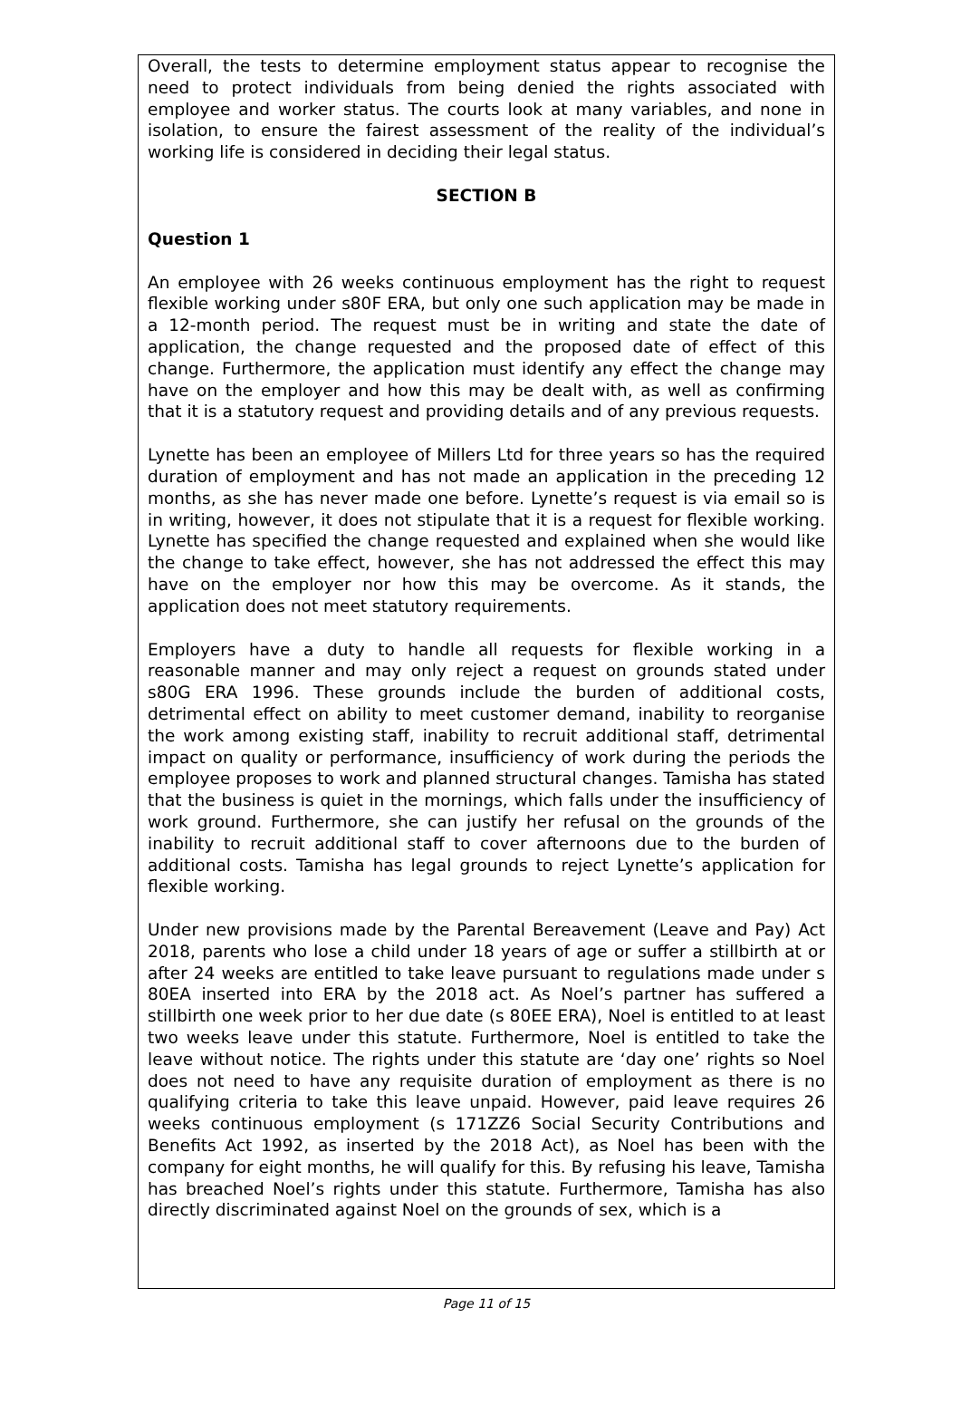Overall, the tests to determine employment status appear to recognise the need to protect individuals from being denied the rights associated with employee and worker status. The courts look at many variables, and none in isolation, to ensure the fairest assessment of the reality of the individual’s working life is considered in deciding their legal status.
SECTION B
Question 1
An employee with 26 weeks continuous employment has the right to request flexible working under s80F ERA, but only one such application may be made in a 12-month period. The request must be in writing and state the date of application, the change requested and the proposed date of effect of this change. Furthermore, the application must identify any effect the change may have on the employer and how this may be dealt with, as well as confirming that it is a statutory request and providing details and of any previous requests.
Lynette has been an employee of Millers Ltd for three years so has the required duration of employment and has not made an application in the preceding 12 months, as she has never made one before. Lynette’s request is via email so is in writing, however, it does not stipulate that it is a request for flexible working. Lynette has specified the change requested and explained when she would like the change to take effect, however, she has not addressed the effect this may have on the employer nor how this may be overcome. As it stands, the application does not meet statutory requirements.
Employers have a duty to handle all requests for flexible working in a reasonable manner and may only reject a request on grounds stated under s80G ERA 1996. These grounds include the burden of additional costs, detrimental effect on ability to meet customer demand, inability to reorganise the work among existing staff, inability to recruit additional staff, detrimental impact on quality or performance, insufficiency of work during the periods the employee proposes to work and planned structural changes. Tamisha has stated that the business is quiet in the mornings, which falls under the insufficiency of work ground. Furthermore, she can justify her refusal on the grounds of the inability to recruit additional staff to cover afternoons due to the burden of additional costs. Tamisha has legal grounds to reject Lynette’s application for flexible working.
Under new provisions made by the Parental Bereavement (Leave and Pay) Act 2018, parents who lose a child under 18 years of age or suffer a stillbirth at or after 24 weeks are entitled to take leave pursuant to regulations made under s 80EA inserted into ERA by the 2018 act. As Noel’s partner has suffered a stillbirth one week prior to her due date (s 80EE ERA), Noel is entitled to at least two weeks leave under this statute. Furthermore, Noel is entitled to take the leave without notice. The rights under this statute are ‘day one’ rights so Noel does not need to have any requisite duration of employment as there is no qualifying criteria to take this leave unpaid. However, paid leave requires 26 weeks continuous employment (s 171ZZ6 Social Security Contributions and Benefits Act 1992, as inserted by the 2018 Act), as Noel has been with the company for eight months, he will qualify for this. By refusing his leave, Tamisha has breached Noel’s rights under this statute. Furthermore, Tamisha has also directly discriminated against Noel on the grounds of sex, which is a
Page 11 of 15